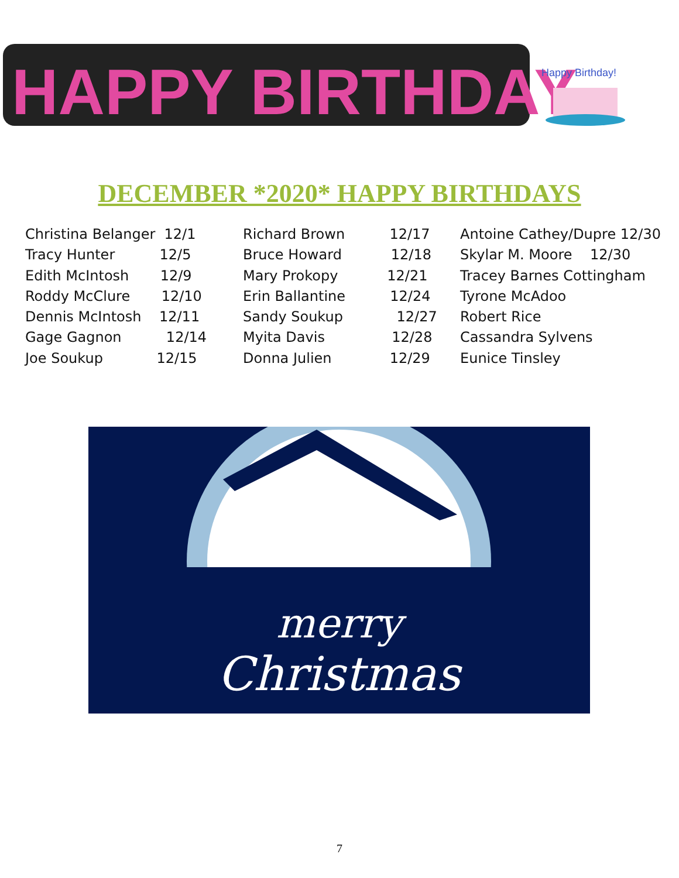HAPPY BIRTHDAY
Happy Birthday!
DECEMBER *2020* HAPPY BIRTHDAYS
Christina Belanger 12/1 Tracy Hunter 12/5 Edith McIntosh 12/9 Roddy McClure 12/10 Dennis McIntosh 12/11 Gage Gagnon 12/14 Joe Soukup 12/15
Richard Brown 12/17 Bruce Howard 12/18 Mary Prokopy 12/21 Erin Ballantine 12/24 Sandy Soukup 12/27 Myita Davis 12/28 Donna Julien 12/29
Antoine Cathey/Dupre 12/30 Skylar M. Moore 12/30 Tracey Barnes Cottingham Tyrone McAdoo Robert Rice Cassandra Sylvens Eunice Tinsley
merry
Christmas
7